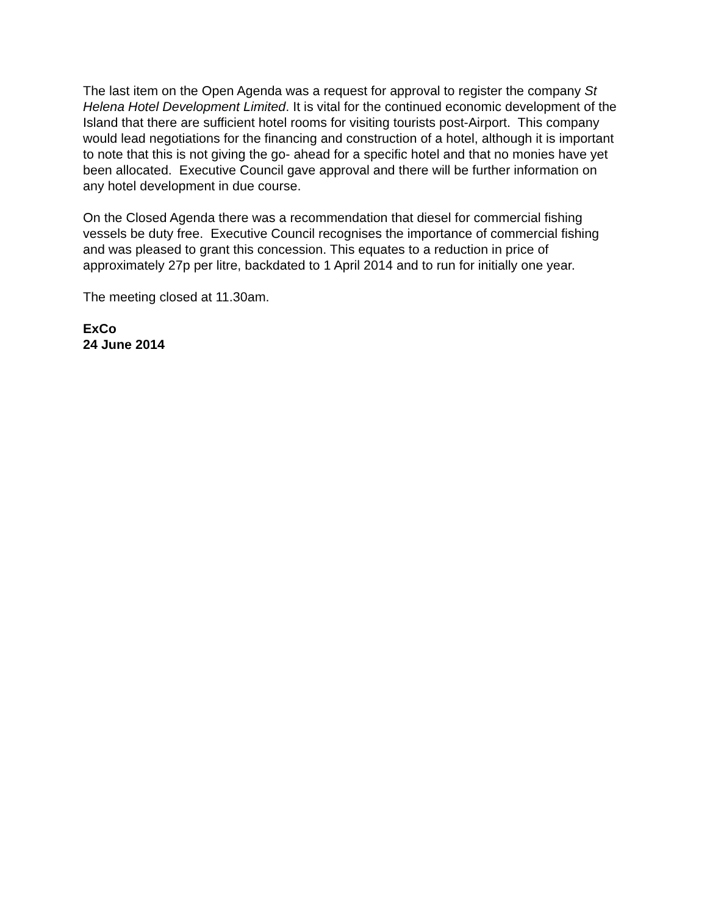The last item on the Open Agenda was a request for approval to register the company St Helena Hotel Development Limited. It is vital for the continued economic development of the Island that there are sufficient hotel rooms for visiting tourists post-Airport. This company would lead negotiations for the financing and construction of a hotel, although it is important to note that this is not giving the go- ahead for a specific hotel and that no monies have yet been allocated. Executive Council gave approval and there will be further information on any hotel development in due course.
On the Closed Agenda there was a recommendation that diesel for commercial fishing vessels be duty free. Executive Council recognises the importance of commercial fishing and was pleased to grant this concession. This equates to a reduction in price of approximately 27p per litre, backdated to 1 April 2014 and to run for initially one year.
The meeting closed at 11.30am.
ExCo
24 June 2014